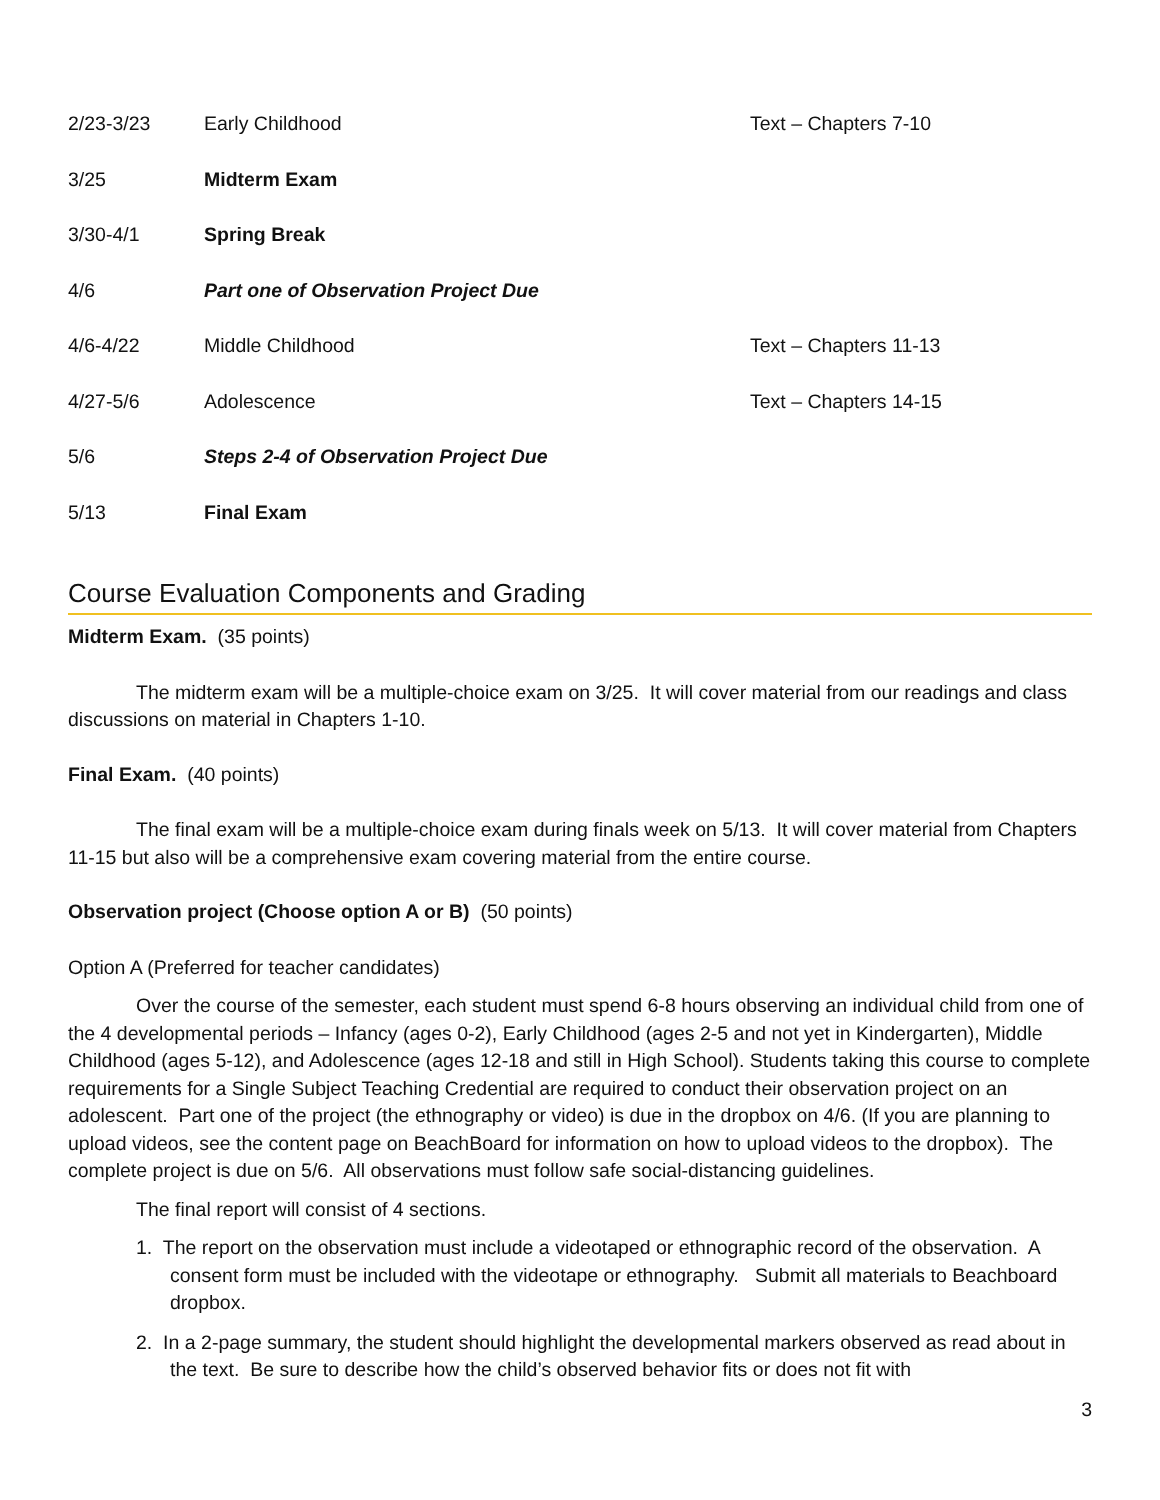| 2/23-3/23 | Early Childhood | Text – Chapters 7-10 |
| 3/25 | Midterm Exam | |
| 3/30-4/1 | Spring Break | |
| 4/6 | Part one of Observation Project Due | |
| 4/6-4/22 | Middle Childhood | Text – Chapters 11-13 |
| 4/27-5/6 | Adolescence | Text – Chapters 14-15 |
| 5/6 | Steps 2-4 of Observation Project Due | |
| 5/13 | Final Exam | |
Course Evaluation Components and Grading
Midterm Exam. (35 points)
The midterm exam will be a multiple-choice exam on 3/25. It will cover material from our readings and class discussions on material in Chapters 1-10.
Final Exam. (40 points)
The final exam will be a multiple-choice exam during finals week on 5/13. It will cover material from Chapters 11-15 but also will be a comprehensive exam covering material from the entire course.
Observation project (Choose option A or B) (50 points)
Option A (Preferred for teacher candidates)
Over the course of the semester, each student must spend 6-8 hours observing an individual child from one of the 4 developmental periods – Infancy (ages 0-2), Early Childhood (ages 2-5 and not yet in Kindergarten), Middle Childhood (ages 5-12), and Adolescence (ages 12-18 and still in High School). Students taking this course to complete requirements for a Single Subject Teaching Credential are required to conduct their observation project on an adolescent. Part one of the project (the ethnography or video) is due in the dropbox on 4/6. (If you are planning to upload videos, see the content page on BeachBoard for information on how to upload videos to the dropbox). The complete project is due on 5/6. All observations must follow safe social-distancing guidelines.
The final report will consist of 4 sections.
1. The report on the observation must include a videotaped or ethnographic record of the observation. A consent form must be included with the videotape or ethnography. Submit all materials to Beachboard dropbox.
2. In a 2-page summary, the student should highlight the developmental markers observed as read about in the text. Be sure to describe how the child’s observed behavior fits or does not fit with
3